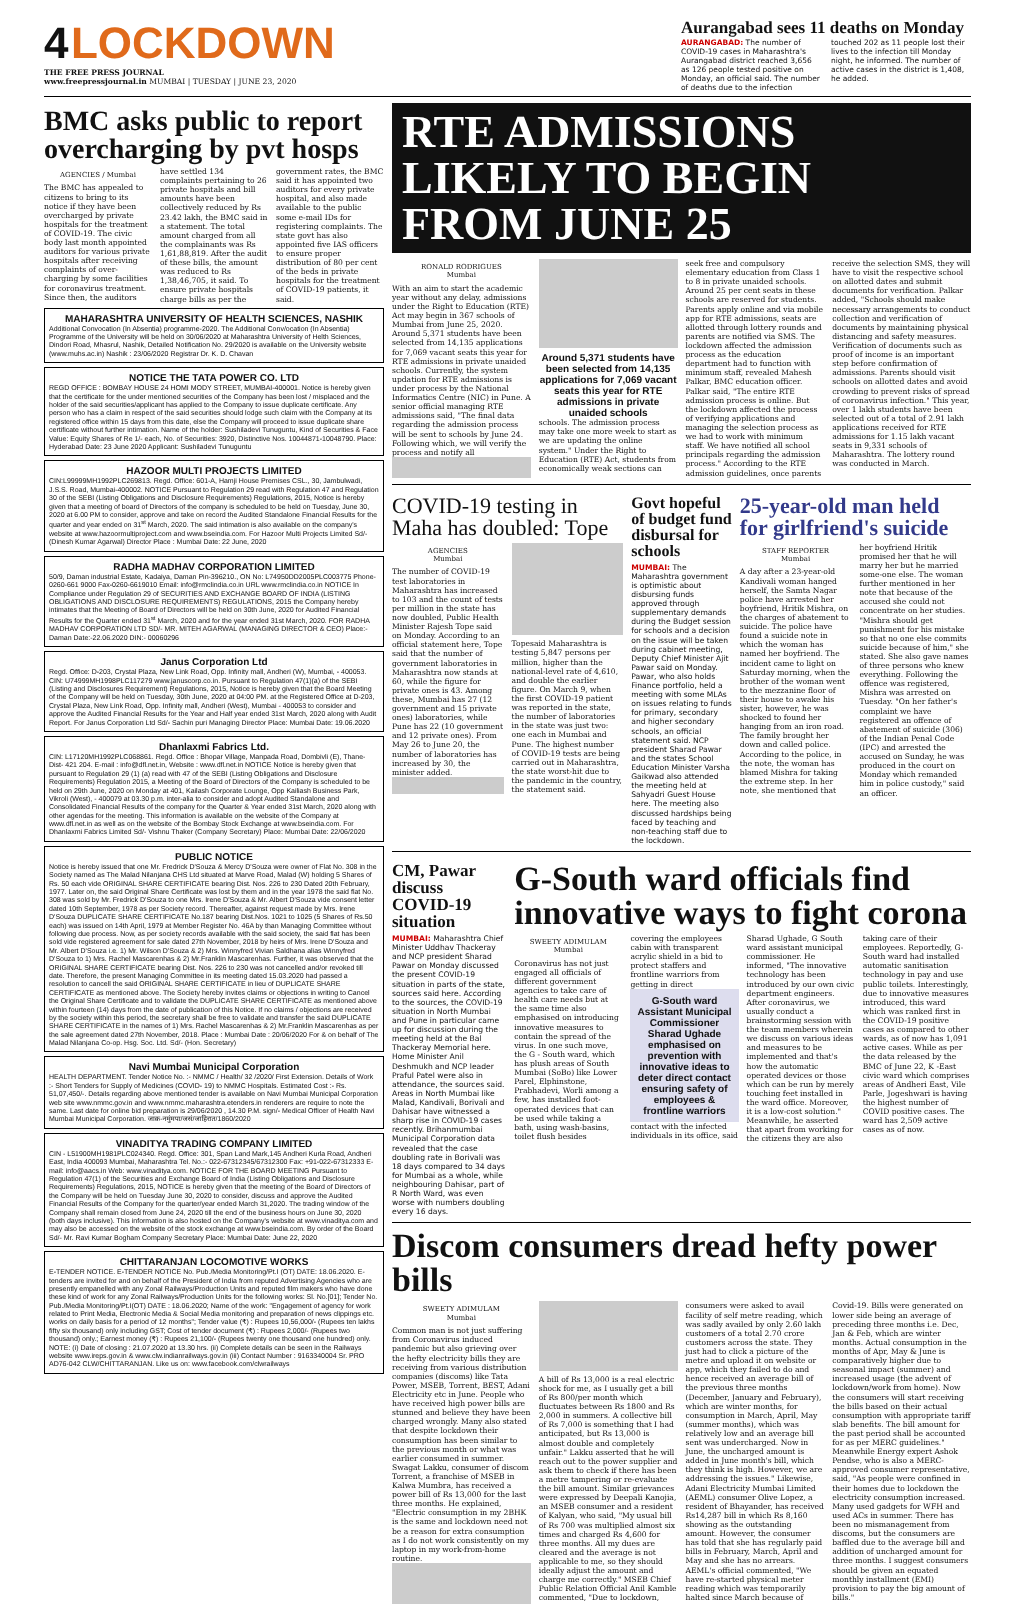4 LOCKDOWN
THE FREE PRESS JOURNAL
www.freepressjournal.in MUMBAI | TUESDAY | JUNE 23, 2020
Aurangabad sees 11 deaths on Monday
AURANGABAD: The number of COVID-19 cases in Maharashtra's Aurangabad district reached 3,656 as 126 people tested positive on Monday, an official said. The number of deaths due to the infection touched 202 as 11 people lost their lives to the infection till Monday night, he informed. The number of active cases in the district is 1,408, he added.
BMC asks public to report overcharging by pvt hosps
AGENCIES / Mumbai
The BMC has appealed to citizens to bring to its notice if they have been overcharged by private hospitals for the treatment of COVID-19. The civic body last month appointed auditors for various private hospitals after receiving complaints of over-charging by some facilities for coronavirus treatment. Since then, the auditors have settled 134 complaints pertaining to 26 private hospitals and bill amounts have been collectively reduced by Rs 23.42 lakh, the BMC said in a statement. The total amount charged from all the complainants was Rs 1,61,88,819. After the audit of these bills, the amount was reduced to Rs 1,38,46,705, it said. To ensure private hospitals charge bills as per the government rates, the BMC said it has appointed two auditors for every private hospital, and also made available to the public some e-mail IDs for registering complaints. The state govt has also appointed five IAS officers to ensure proper distribution of 80 per cent of the beds in private hospitals for the treatment of COVID-19 patients, it said.
MAHARASHTRA UNIVERSITY OF HEALTH SCIENCES, NASHIK
Additional Convocation (In Absentia) programme-2020. The Additional Conv/ocation (In Absentia) Programme of the University will be held on 30/06/2020 at Maharashtra University of Helth Sciences, Dindori Road, Mhasrul, Nashik, Detailed Notification No. 29/2020 is available on the University website (www.muhs.ac.in) Nashik : 23/06/2020 Registrar Dr. K. D. Chavan
NOTICE THE TATA POWER CO. LTD
REGD OFFICE : BOMBAY HOUSE 24 HOMI MODY STREET, MUMBAI-400001. Notice is hereby given that the certificate for the under mentioned securities of the Company has been lost / misplaced and the holder of the said securities/applicant has applied to the Company to issue duplicate certificate. Any person who has a claim in respect of the said securities should lodge such claim with the Company at its registered office within 15 days from this date, else the Company will proceed to issue duplicate share certificate without further intimation. Name of the holder: Sushiladevi Tunuguntu, Kind of Securities & Face Value: Equity Shares of Re 1/- each, No. of Securities: 3920, Distinctive Nos. 10044871-10048790. Place: Hyderabad Date: 23 June 2020 Applicant: Sushiladevi Tunuguntu
HAZOOR MULTI PROJECTS LIMITED
CIN:L99999MH1992PLC269813. Regd. Office: 601-A, Hamji House Premises CSL., 30, Jambulwadi, J.S.S. Road, Mumbai-400002. NOTICE Pursuant to Regulation 29 read with Regulation 47 and Regulation 30 of the SEBI (Listing Obligations and Disclosure Requirements) Regulations, 2015, Notice is hereby given that a meeting of board of Directors of the company is scheduled to be held on Tuesday, June 30, 2020 at 6.00 PM to consider, approve and take on record the Audited Standalone Financial Results for the quarter and year ended on 31<sup>st</sup> March, 2020. The said intimation is also available on the company's website at www.hazoormultiproject.com and www.bseindia.com. For Hazoor Multi Projects Limited Sd/- (Dinesh Kumar Agarwal) Director Place : Mumbai Date: 22 June, 2020
RADHA MADHAV CORPORATION LIMITED
50/9, Daman industrial Estate, Kadaiya, Daman Pin-396210., ON No: L74950DD2005PLC003775 Phone-0260-661 9000 Fax-0260-6619010 Email: info@rmclindia.co.in URL www.rmclindia.co.in NOTICE In Compliance under Regulation 29 of SECURITIES AND EXCHANGE BOARD OF INDIA (LISTING OBLIGATIONS AND DISCLOSURE REQUIREMENTS) REGULATIONS, 2015 the Company hereby intimates that the Meeting of Board of Directors will be held on 30th June, 2020 for Audited Financial Results for the Quarter ended 31<sup>st</sup> March, 2020 and for the year ended 31st March, 2020. FOR RADHA MADHAV CORPORATION LTD SD/- MR. MITEH AGARWAL (MANAGING DIRECTOR & CEO) Place:- Daman Date:-22.06.2020 DIN:- 00060296
Janus Corporation Ltd
Regd. Office: D-203, Crystal Plaza, New Link Road, Opp. Infinity mall, Andheri (W), Mumbai, - 400053. CIN: U74999MH1998PLC117279 www.januscorp.co.in. Pursuant to Regulation 47(1)(a) of the SEBI (Listing and Disclosures Requirement) Regulations, 2015, Notice is hereby given that the Board Meeting of the Company will be held on Tuesday, 30th June, 2020 at 04:00 PM. at the Registered Office at D-203, Crystal Plaza, New Link Road, Opp. Infinity mall, Andheri (West), Mumbai - 400053 to consider and approve the Audited Financial Results for the Year and Half year ended 31st March, 2020 along with Audit Report. For Janus Corporation Ltd Sd/- Sachin puri Managing Director Place: Mumbai Date: 19.06.2020
Dhanlaxmi Fabrics Ltd.
CIN: L17120MH1992PLC068861. Regd. Office : Bhopar Village, Manpada Road, Dombivli (E), Thane-Dist- 421 204. E-mail : info@dfl.net.in, Website : www.dfl.net.in NOTICE Notice is hereby given that pursuant to Regulation 29 (1) (a) read with 47 of the SEBI (Listing Obligations and Disclosure Requirements) Regulation 2015, a Meeting of the Board of Directors of the Company is scheduled to be held on 29th June, 2020 on Monday at 401, Kailash Corporate Lounge, Opp Kailiash Business Park, Vikroli (West), - 400079 at 03.30 p.m. inter-alia to consider and adopt Audited Standalone and Consolidated Financial Results of the company for the Quarter & Year ended 31st March, 2020 along with other agendas for the meeting. This information is available on the website of the Company at www.dfl.net.in as well as on the website of the Bombay Stock Exchange at www.bseindia.com. For Dhanlaxmi Fabrics Limited Sd/- Vishnu Thaker (Company Secretary) Place: Mumbai Date: 22/06/2020
PUBLIC NOTICE
Notice is hereby issued that one Mr. Fredrick D'Souza & Mercy D'Souza were owner of Flat No. 308 in the Society named as The Malad Nilanjana CHS Ltd situated at Marve Road, Malad (W) holding 5 Shares of Rs. 50 each vide ORIGINAL SHARE CERTIFICATE bearing Dist. Nos. 226 to 230 Dated 20th February, 1977. Later on, the said Original Share Certificate was lost by them and in the year 1978 the said flat No. 308 was sold by Mr. Fredrick D'Souza to one Mrs. Irene D'Souza & Mr. Albert D'Souza vide consent letter dated 10th September, 1978 as per Society record. Thereafter, against request made by Mrs. Irene D'Souza DUPLICATE SHARE CERTIFICATE No.187 bearing Dist.Nos. 1021 to 1025 (5 Shares of Rs.50 each) was issued on 14th April, 1979 at Member Register No. 46A by than Managing Committee without following due process. Now, as per society records available with the said society, the said flat has been sold vide registered agreement for sale dated 27th November, 2018 by heirs of Mrs. Irene D'Souza and Mr. Albert D'Souza i.e. 1) Mr. Wilson D'Souza & 2) Mrs. Winnyfred Vivian Saldhana alias Winnyfred D'Souza to 1) Mrs. Rachel Mascarenhas & 2) Mr.Franklin Mascarenhas. Further, it was observed that the ORIGINAL SHARE CERTIFICATE bearing Dist. Nos. 226 to 230 was not cancelled and/or revoked till date. Therefore, the present Managing Committee in its meeting dated 15.03.2020 had passed a resolution to cancell the said ORIGINAL SHARE CERTIFICATE in lieu of DUPLICATE SHARE CERTIFICATE as mentioned above. The Society hereby invites claims or objections in writing to Cancel the Original Share Certificate and to validate the DUPLICATE SHARE CERTIFICATE as mentioned above within fourteen (14) days from the date of publication of this Notice. If no claims / objections are received by the society within this period, the secretary shall be free to validate and transfer the said DUPLICATE SHARE CERTIFICATE in the names of 1) Mrs. Rachel Mascarenhas & 2) Mr.Franklin Mascarenhas as per the sale agreement dated 27th November, 2018. Place : Mumbai Date : 20/06/2020 For & on behalf of The Malad Nilanjana Co-op. Hsg. Soc. Ltd. Sd/- (Hon. Secretary)
Navi Mumbai Municipal Corporation
HEALTH DEPARTMENT. Tender Notice No. :- NMMC / Health/ 32 /2020/ First Extension. Details of Work :- Short Tenders for Supply of Medicines (COVID- 19) to NMMC Hospitals. Estimated Cost :- Rs. 51,07,450/-. Details regarding above mentioned tender is available on Navi Mumbai Municipal Corporation web site www.nmmc.gov.in and www.nmmc.maharashtra.etenders.in renderers are require to note the same. Last date for online bid preparation is 29/06/2020 , 14.30 P.M. sign/- Medical Officer of Health Navi Mumbai Municipal Corporation. जाक्र-नमुंमपा/जसं/जाहिरात/1860/2020
VINADITYA TRADING COMPANY LIMITED
CIN - L51900MH1981PLC024340. Regd. Office: 301, Span Land Mark,145 Andheri Kurla Road, Andheri East, India 400093 Mumbai, Maharashtra Tel. No.:- 022-67312345/67312300 Fax: +91-022-67312333 E-mail: info@aacs.in Web: www.vinaditya.com. NOTICE FOR THE BOARD MEETING Pursuant to Regulation 47(1) of the Securities and Exchange Board of India (Listing Obligations and Disclosure Requirements) Regulations, 2015, NOTICE is hereby given that the meeting of the Board of Directors of the Company will be held on Tuesday June 30, 2020 to consider, discuss and approve the Audited Financial Results of the Company for the quarter/year ended March 31,2020. The trading window of the Company shall remain closed from June 24, 2020 till the end of the business hours on June 30, 2020 (both days inclusive). This information is also hosted on the Company's website at www.vinaditya.com and may also be accessed on the website of the stock exchange at www.bseindia.com. By order of the Board Sd/- Mr. Ravi Kumar Bogham Company Secretary Place: Mumbai Date: June 22, 2020
CHITTARANJAN LOCOMOTIVE WORKS
E-TENDER NOTICE. E-TENDER NOTICE No. Pub./Media Monitoring/Pt.I (OT) DATE: 18.06.2020. E-tenders are invited for and on behalf of the President of India from reputed Advertising Agencies who are presently empanelled with any Zonal Railways/Production Units and reputed film makers who have done these kind of work for any Zonal Railways/Production Units for the following works: Sl. No.[01]; Tender No. Pub./Media Monitoring/Pt.I(OT) DATE : 18.06.2020; Name of the work: "Engagement of agency for work related to Print Media, Electronic Media & Social Media monitoring and preparation of news clippings etc. works on daily basis for a period of 12 months"; Tender value (₹) : Rupees 10,56,000/- (Rupees ten lakhs fifty six thousand) only including GST; Cost of tender document (₹) : Rupees 2,000/- (Rupees two thousand) only.; Earnest money (₹) : Rupees 21,100/- (Rupees twenty one thousand one hundred) only. NOTE: (i) Date of closing : 21.07.2020 at 13.30 hrs. (ii) Complete details can be seen in the Railways website www.ireps.gov.in & www.clw.indianrailways.gov.in (iii) Contact Number : 9163340004 Sr. PRO AD76-042 CLW/CHITTARANJAN. Like us on: www.facebook.com/clwrailways
RTE ADMISSIONS LIKELY TO BEGIN FROM JUNE 25
RONALD RODRIGUES
Mumbai
With an aim to start the academic year without any delay, admissions under the Right to Education (RTE) Act may begin in 367 schools of Mumbai from June 25, 2020. Around 5,371 students have been selected from 14,135 applications for 7,069 vacant seats this year for RTE admissions in private unaided schools. Currently, the system updation for RTE admissions is under process by the National Informatics Centre (NIC) in Pune. A senior official managing RTE admissions said, "The final data regarding the admission process will be sent to schools by June 24. Following which, we will verify the process and notify all
Around 5,371 students have been selected from 14,135 applications for 7,069 vacant seats this year for RTE admissions in private unaided schools
schools. The admission process may take one more week to start as we are updating the online system." Under the Right to Education (RTE) Act, students from economically weak sections can seek free and compulsory elementary education from Class 1 to 8 in private unaided schools. Around 25 per cent seats in these schools are reserved for students. Parents apply online and via mobile app for RTE admissions, seats are allotted through lottery rounds and parents are notified via SMS. The lockdown affected the admission process as the education department had to function with minimum staff, revealed Mahesh Palkar, BMC education officer. Palkar said, "The entire RTE admission process is online. But the lockdown affected the process of verifying applications and managing the selection process as we had to work with minimum staff. We have notified all school principals regarding the admission process." According to the RTE admission guidelines, once parents receive the selection SMS, they will have to visit the respective school on allotted dates and submit documents for verification. Palkar added, "Schools should make necessary arrangements to conduct collection and verification of documents by maintaining physical distancing and safety measures. Verification of documents such as proof of income is an important step before confirmation of admissions. Parents should visit schools on allotted dates and avoid crowding to prevent risks of spread of coronavirus infection." This year, over 1 lakh students have been selected out of a total of 2.91 lakh applications received for RTE admissions for 1.15 lakh vacant seats in 9,331 schools of Maharashtra. The lottery round was conducted in March.
COVID-19 testing in Maha has doubled: Tope
AGENCIES
Mumbai
The number of COVID-19 test laboratories in Maharashtra has increased to 103 and the count of tests per million in the state has now doubled, Public Health Minister Rajesh Tope said on Monday. According to an official statement here, Tope said that the number of government laboratories in Maharashtra now stands at 60, while the figure for private ones is 43. Among these, Mumbai has 27 (12 government and 15 private ones) laboratories, while Pune has 22 (10 government and 12 private ones). From May 26 to June 20, the number of laboratories has increased by 30, the minister added.
Topesaid Maharashtra is testing 5,847 persons per million, higher than the national-level rate of 4,610, and double the earlier figure. On March 9, when the first COVID-19 patient was reported in the state, the number of laboratories in the state was just two: one each in Mumbai and Pune. The highest number of COVID-19 tests are being carried out in Maharashtra, the state worst-hit due to the pandemic in the country, the statement said.
Govt hopeful of budget fund disbursal for schools
MUMBAI: The Maharashtra government is optimistic about disbursing funds approved through supplementary demands during the Budget session for schools and a decision on the issue will be taken during cabinet meeting, Deputy Chief Minister Ajit Pawar said on Monday. Pawar, who also holds Finance portfolio, held a meeting with some MLAs on issues relating to funds for primary, secondary and higher secondary schools, an official statement said. NCP president Sharad Pawar and the states School Education Minister Varsha Gaikwad also attended the meeting held at Sahyadri Guest House here. The meeting also discussed hardships being faced by teaching and non-teaching staff due to the lockdown.
25-year-old man held for girlfriend's suicide
STAFF REPORTER
Mumbai
A day after a 23-year-old Kandivali woman hanged herself, the Samta Nagar police have arrested her boyfriend, Hritik Mishra, on the charges of abatement to suicide. The police have found a suicide note in which the woman has named her boyfriend. The incident came to light on Saturday morning, when the brother of the woman went to the mezzanine floor of their house to awake his sister, however, he was shocked to found her hanging from an iron road. The family brought her down and called police. According to the police, in the note, the woman has blamed Mishra for taking the extreme step. In her note, she mentioned that her boyfriend Hritik promised her that he will marry her but he married some-one else. The woman further mentioned in her note that because of the accused she could not concentrate on her studies. "Mishra should get punishment for his mistake so that no one else commits suicide because of him," she stated. She also gave names of three persons who knew everything. Following the offence was registered, Mishra was arrested on Tuesday. "On her father's complaint we have registered an offence of abatement of suicide (306) of the Indian Penal Code (IPC) and arrested the accused on Sunday, he was produced in the court on Monday which remanded him in police custody," said an officer.
CM, Pawar discuss COVID-19 situation
MUMBAI: Maharashtra Chief Minister Uddhav Thackeray and NCP president Sharad Pawar on Monday discussed the present COVID-19 situation in parts of the state, sources said here. According to the sources, the COVID-19 situation in North Mumbai and Pune in particular came up for discussion during the meeting held at the Bal Thackeray Memorial here. Home Minister Anil Deshmukh and NCP leader Praful Patel were also in attendance, the sources said. Areas in North Mumbai like Malad, Kandivali, Borivali and Dahisar have witnessed a sharp rise in COVID-19 cases recently. Brihanmumbai Municipal Corporation data revealed that the case doubling rate in Borivali was 18 days compared to 34 days for Mumbai as a whole, while neighbouring Dahisar, part of R North Ward, was even worse with numbers doubling every 16 days.
G-South ward officials find innovative ways to fight corona
SWEETY ADIMULAM
Mumbai
Coronavirus has not just engaged all officials of different government agencies to take care of health care needs but at the same time also emphasised on introducing innovative measures to contain the spread of the virus. In one such move, the G - South ward, which has plush areas of South Mumbai (SoBo) like Lower Parel, Elphinstone, Prabhadevi, Worli among a few, has installed foot-operated devices that can be used while taking a bath, using wash-basins, toilet flush besides covering the employees cabin with transparent acrylic shield in a bid to protect staffers and frontline warriors from getting in direct
G-South ward Assistant Municipal Commissioner Sharad Ughade emphasised on prevention with innovative ideas to deter direct contact ensuring safety of employees & frontline warriors
contact with the infected individuals in its office, said Sharad Ughade, G South ward assistant municipal commissioner. He informed, "The innovative technology has been introduced by our own civic department engineers. After coronavirus, we usually conduct a brainstorming session with the team members wherein we discuss on various ideas and measures to be implemented and that's how the automatic operated devices or those which can be run by merely touching feet installed in the ward office. Moreover, it is a low-cost solution." Meanwhile, he asserted that apart from working for the citizens they are also taking care of their employees. Reportedly, G-South ward had installed automatic sanitisation technology in pay and use public toilets. Interestingly, due to innovative measures introduced, this ward which was ranked first in the COVID-19 positive cases as compared to other wards, as of now has 1,091 active cases. While as per the data released by the BMC of June 22, K -East civic ward which comprises areas of Andheri East, Vile Parle, Jogeshwari is having the highest number of COVID positive cases. The ward has 2,509 active cases as of now.
Discom consumers dread hefty power bills
SWEETY ADIMULAM
Mumbai
Common man is not just suffering from Coronavirus induced pandemic but also grieving over the hefty electricity bills they are receiving from various distribution companies (discoms) like Tata Power, MSEB, Torrent, BEST, Adani Electricity etc in June. People who have received high power bills are stunned and believe they have been charged wrongly. Many also stated that despite lockdown their consumption has been similar to the previous month or what was earlier consumed in summer. Swagat Lakku, consumer of discom Torrent, a franchise of MSEB in Kalwa Mumbra, has received a power bill of Rs 13,000 for the last three months. He explained, "Electric consumption in my 2BHK is the same and lockdown need not be a reason for extra consumption as I do not work consistently on my laptop in my work-from-home routine.
A bill of Rs 13,000 is a real electric shock for me, as I usually get a bill of Rs 800/per month which fluctuates between Rs 1800 and Rs 2,000 in summers. A collective bill of Rs 7,000 is something that I had anticipated, but Rs 13,000 is almost double and completely unfair." Lakku asserted that he will reach out to the power supplier and ask them to check if there has been a metre tampering or re-evaluate the bill amount. Similar grievances were expressed by Deepali Kanojia, an MSEB consumer and a resident of Kalyan, who said, "My usual bill of Rs 700 was multiplied almost six times and charged Rs 4,600 for three months. All my dues are cleared and the average is not applicable to me, so they should ideally adjust the amount and charge me correctly." MSEB Chief Public Relation Official Anil Kamble commented, "Due to lockdown, consumers were asked to avail facility of self metre reading, which was sadly availed by only 2.60 lakh customers of a total 2.70 crore customers across the state. They just had to click a picture of the metre and upload it on website or app, which they failed to do and hence received an average bill of the previous three months (December, January and February), which are winter months, for consumption in March, April, May (summer months), which was relatively low and an average bill sent was undercharged. Now in June, the uncharged amount is added in June month's bill, which they think is high. However, we are addressing the issues." Likewise, Adani Electricity Mumbai Limited (AEML) consumer Olive Lopez, a resident of Bhayander, has received Rs14,287 bill in which Rs 8,160 showing as the outstanding amount. However, the consumer has told that she has regularly paid bills in February, March, April and May and she has no arrears. AEML's official commented, "We have re-started physical meter reading which was temporarily halted since March because of Covid-19. Bills were generated on lower side being an average of preceding three months i.e. Dec, Jan & Feb, which are winter months. Actual consumption in the months of Apr, May & June is comparatively higher due to seasonal impact (summer) and increased usage (the advent of lockdown/work from home). Now the consumers will start receiving the bills based on their actual consumption with appropriate tariff slab benefits. The bill amount for the past period shall be accounted for as per MERC guidelines." Meanwhile Energy expert Ashok Pendse, who is also a MERC-approved consumer representative, said, "As people were confined in their homes due to lockdown the electricity consumption increased. Many used gadgets for WFH and used ACs in summer. There has been no mismanagement from discoms, but the consumers are baffled due to the average bill and addition of uncharged amount for three months. I suggest consumers should be given an equated monthly installment (EMI) provision to pay the big amount of bills."